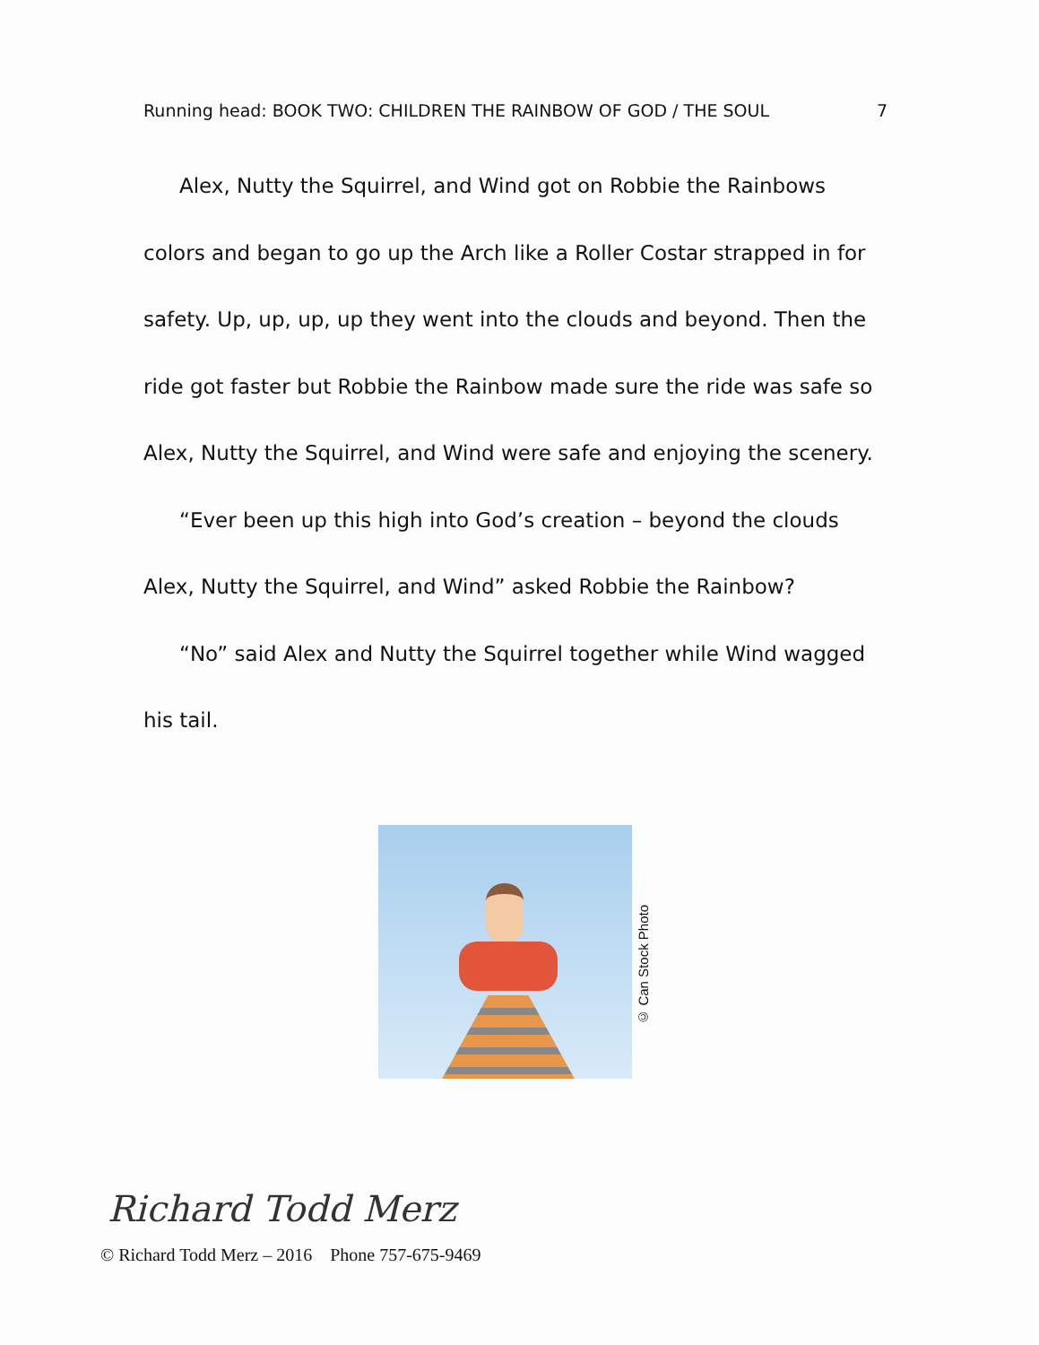Running head: BOOK TWO: CHILDREN THE RAINBOW OF GOD / THE SOUL 7
Alex, Nutty the Squirrel, and Wind got on Robbie the Rainbows colors and began to go up the Arch like a Roller Costar strapped in for safety. Up, up, up, up they went into the clouds and beyond. Then the ride got faster but Robbie the Rainbow made sure the ride was safe so Alex, Nutty the Squirrel, and Wind were safe and enjoying the scenery.
“Ever been up this high into God’s creation – beyond the clouds Alex, Nutty the Squirrel, and Wind” asked Robbie the Rainbow?
“No” said Alex and Nutty the Squirrel together while Wind wagged his tail.
© Can Stock Photo
Richard Todd Merz
© Richard Todd Merz – 2016 Phone 757-675-9469